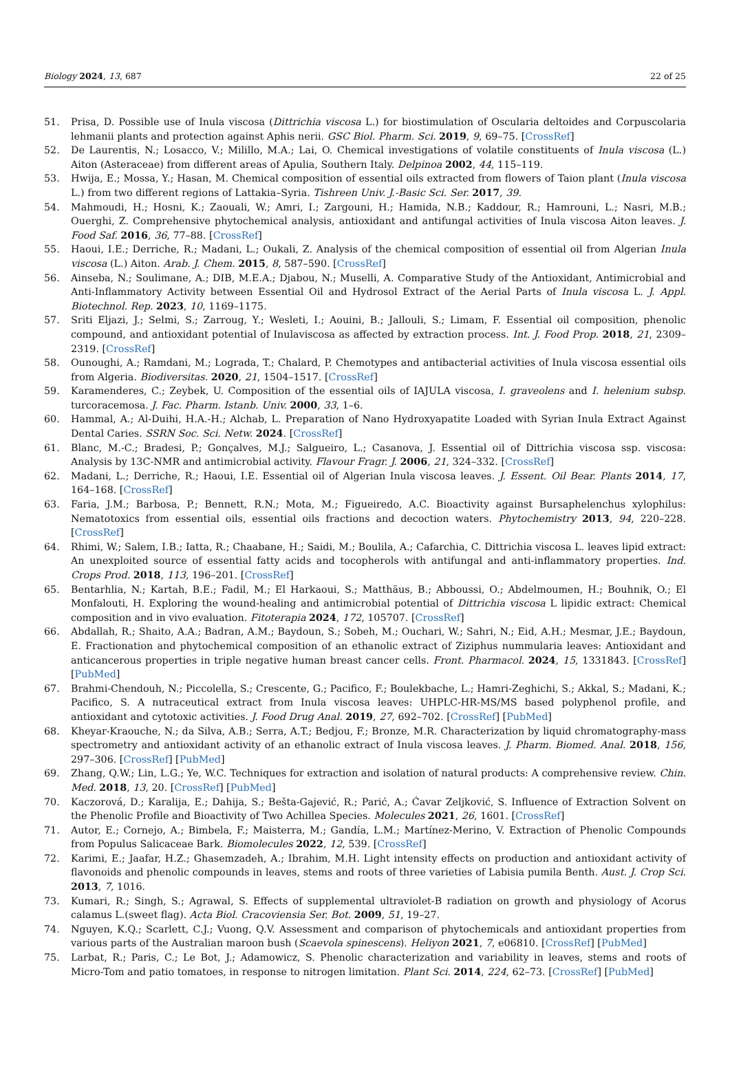Biology 2024, 13, 687 22 of 25
51. Prisa, D. Possible use of Inula viscosa (Dittrichia viscosa L.) for biostimulation of Oscularia deltoides and Corpuscolaria lehmanii plants and protection against Aphis nerii. GSC Biol. Pharm. Sci. 2019, 9, 69–75. [CrossRef]
52. De Laurentis, N.; Losacco, V.; Milillo, M.A.; Lai, O. Chemical investigations of volatile constituents of Inula viscosa (L.) Aiton (Asteraceae) from different areas of Apulia, Southern Italy. Delpinoa 2002, 44, 115–119.
53. Hwija, E.; Mossa, Y.; Hasan, M. Chemical composition of essential oils extracted from flowers of Taion plant (Inula viscosa L.) from two different regions of Lattakia–Syria. Tishreen Univ. J.-Basic Sci. Ser. 2017, 39.
54. Mahmoudi, H.; Hosni, K.; Zaouali, W.; Amri, I.; Zargouni, H.; Hamida, N.B.; Kaddour, R.; Hamrouni, L.; Nasri, M.B.; Ouerghi, Z. Comprehensive phytochemical analysis, antioxidant and antifungal activities of Inula viscosa Aiton leaves. J. Food Saf. 2016, 36, 77–88. [CrossRef]
55. Haoui, I.E.; Derriche, R.; Madani, L.; Oukali, Z. Analysis of the chemical composition of essential oil from Algerian Inula viscosa (L.) Aiton. Arab. J. Chem. 2015, 8, 587–590. [CrossRef]
56. Ainseba, N.; Soulimane, A.; DIB, M.E.A.; Djabou, N.; Muselli, A. Comparative Study of the Antioxidant, Antimicrobial and Anti-Inflammatory Activity between Essential Oil and Hydrosol Extract of the Aerial Parts of Inula viscosa L. J. Appl. Biotechnol. Rep. 2023, 10, 1169–1175.
57. Sriti Eljazi, J.; Selmi, S.; Zarroug, Y.; Wesleti, I.; Aouini, B.; Jallouli, S.; Limam, F. Essential oil composition, phenolic compound, and antioxidant potential of Inulaviscosa as affected by extraction process. Int. J. Food Prop. 2018, 21, 2309–2319. [CrossRef]
58. Ounoughi, A.; Ramdani, M.; Lograda, T.; Chalard, P. Chemotypes and antibacterial activities of Inula viscosa essential oils from Algeria. Biodiversitas. 2020, 21, 1504–1517. [CrossRef]
59. Karamenderes, C.; Zeybek, U. Composition of the essential oils of IAJULA viscosa, I. graveolens and I. helenium subsp. turcoracemosa. J. Fac. Pharm. Istanb. Univ. 2000, 33, 1–6.
60. Hammal, A.; Al-Duihi, H.A.-H.; Alchab, L. Preparation of Nano Hydroxyapatite Loaded with Syrian Inula Extract Against Dental Caries. SSRN Soc. Sci. Netw. 2024. [CrossRef]
61. Blanc, M.-C.; Bradesi, P.; Gonçalves, M.J.; Salgueiro, L.; Casanova, J. Essential oil of Dittrichia viscosa ssp. viscosa: Analysis by 13C-NMR and antimicrobial activity. Flavour Fragr. J. 2006, 21, 324–332. [CrossRef]
62. Madani, L.; Derriche, R.; Haoui, I.E. Essential oil of Algerian Inula viscosa leaves. J. Essent. Oil Bear. Plants 2014, 17, 164–168. [CrossRef]
63. Faria, J.M.; Barbosa, P.; Bennett, R.N.; Mota, M.; Figueiredo, A.C. Bioactivity against Bursaphelenchus xylophilus: Nematotoxics from essential oils, essential oils fractions and decoction waters. Phytochemistry 2013, 94, 220–228. [CrossRef]
64. Rhimi, W.; Salem, I.B.; Iatta, R.; Chaabane, H.; Saidi, M.; Boulila, A.; Cafarchia, C. Dittrichia viscosa L. leaves lipid extract: An unexploited source of essential fatty acids and tocopherols with antifungal and anti-inflammatory properties. Ind. Crops Prod. 2018, 113, 196–201. [CrossRef]
65. Bentarhlia, N.; Kartah, B.E.; Fadil, M.; El Harkaoui, S.; Matthäus, B.; Abboussi, O.; Abdelmoumen, H.; Bouhnik, O.; El Monfalouti, H. Exploring the wound-healing and antimicrobial potential of Dittrichia viscosa L lipidic extract: Chemical composition and in vivo evaluation. Fitoterapia 2024, 172, 105707. [CrossRef]
66. Abdallah, R.; Shaito, A.A.; Badran, A.M.; Baydoun, S.; Sobeh, M.; Ouchari, W.; Sahri, N.; Eid, A.H.; Mesmar, J.E.; Baydoun, E. Fractionation and phytochemical composition of an ethanolic extract of Ziziphus nummularia leaves: Antioxidant and anticancerous properties in triple negative human breast cancer cells. Front. Pharmacol. 2024, 15, 1331843. [CrossRef] [PubMed]
67. Brahmi-Chendouh, N.; Piccolella, S.; Crescente, G.; Pacifico, F.; Boulekbache, L.; Hamri-Zeghichi, S.; Akkal, S.; Madani, K.; Pacifico, S. A nutraceutical extract from Inula viscosa leaves: UHPLC-HR-MS/MS based polyphenol profile, and antioxidant and cytotoxic activities. J. Food Drug Anal. 2019, 27, 692–702. [CrossRef] [PubMed]
68. Kheyar-Kraouche, N.; da Silva, A.B.; Serra, A.T.; Bedjou, F.; Bronze, M.R. Characterization by liquid chromatography-mass spectrometry and antioxidant activity of an ethanolic extract of Inula viscosa leaves. J. Pharm. Biomed. Anal. 2018, 156, 297–306. [CrossRef] [PubMed]
69. Zhang, Q.W.; Lin, L.G.; Ye, W.C. Techniques for extraction and isolation of natural products: A comprehensive review. Chin. Med. 2018, 13, 20. [CrossRef] [PubMed]
70. Kaczorová, D.; Karalija, E.; Dahija, S.; Bešta-Gajević, R.; Parić, A.; Ćavar Zeljković, S. Influence of Extraction Solvent on the Phenolic Profile and Bioactivity of Two Achillea Species. Molecules 2021, 26, 1601. [CrossRef]
71. Autor, E.; Cornejo, A.; Bimbela, F.; Maisterra, M.; Gandía, L.M.; Martínez-Merino, V. Extraction of Phenolic Compounds from Populus Salicaceae Bark. Biomolecules 2022, 12, 539. [CrossRef]
72. Karimi, E.; Jaafar, H.Z.; Ghasemzadeh, A.; Ibrahim, M.H. Light intensity effects on production and antioxidant activity of flavonoids and phenolic compounds in leaves, stems and roots of three varieties of Labisia pumila Benth. Aust. J. Crop Sci. 2013, 7, 1016.
73. Kumari, R.; Singh, S.; Agrawal, S. Effects of supplemental ultraviolet-B radiation on growth and physiology of Acorus calamus L.(sweet flag). Acta Biol. Cracoviensia Ser. Bot. 2009, 51, 19–27.
74. Nguyen, K.Q.; Scarlett, C.J.; Vuong, Q.V. Assessment and comparison of phytochemicals and antioxidant properties from various parts of the Australian maroon bush (Scaevola spinescens). Heliyon 2021, 7, e06810. [CrossRef] [PubMed]
75. Larbat, R.; Paris, C.; Le Bot, J.; Adamowicz, S. Phenolic characterization and variability in leaves, stems and roots of Micro-Tom and patio tomatoes, in response to nitrogen limitation. Plant Sci. 2014, 224, 62–73. [CrossRef] [PubMed]